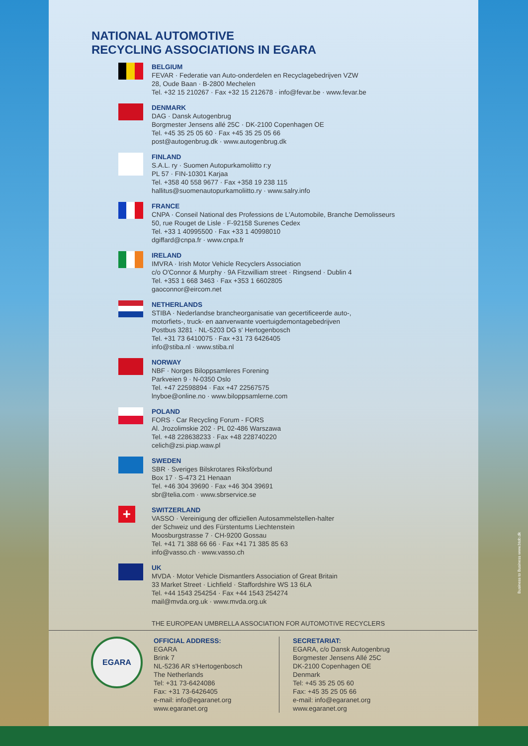Business to Business www.btob.dk
NATIONAL AUTOMOTIVE
RECYCLING ASSOCIATIONS IN EGARA
BELGIUM
FEVAR · Federatie van Auto-onderdelen en Recyclagebedrijven VZW
28, Oude Baan · B-2800 Mechelen
Tel. +32 15 210267 · Fax +32 15 212678 · info@fevar.be · www.fevar.be
DENMARK
DAG · Dansk Autogenbrug
Borgmester Jensens allé 25C · DK-2100 Copenhagen OE
Tel. +45 35 25 05 60 · Fax +45 35 25 05 66
post@autogenbrug.dk · www.autogenbrug.dk
FINLAND
S.A.L. ry · Suomen Autopurkamoliitto r:y
PL 57 · FIN-10301 Karjaa
Tel. +358 40 558 9677 · Fax +358 19 238 115
hallitus@suomenautopurkamoliitto.ry · www.salry.info
FRANCE
CNPA · Conseil National des Professions de L'Automobile, Branche Demolisseurs
50, rue Rouget de Lisle · F-92158 Surenes Cedex
Tel. +33 1 40995500 · Fax +33 1 40998010
dgiffard@cnpa.fr · www.cnpa.fr
IRELAND
IMVRA · Irish Motor Vehicle Recyclers Association
c/o O'Connor & Murphy · 9A Fitzwilliam street · Ringsend · Dublin 4
Tel. +353 1 668 3463 · Fax +353 1 6602805
gaoconnor@eircom.net
NETHERLANDS
STIBA · Nederlandse brancheorganisatie van gecertificeerde auto-,
motorfiets-, truck- en aanverwante voertuigdemontagebedrijven
Postbus 3281 · NL-5203 DG s' Hertogenbosch
Tel. +31 73 6410075 · Fax +31 73 6426405
info@stiba.nl · www.stiba.nl
NORWAY
NBF · Norges Biloppsamleres Forening
Parkveien 9 · N-0350 Oslo
Tel. +47 22598894 · Fax +47 22567575
lnyboe@online.no · www.biloppsamlerne.com
POLAND
FORS · Car Recycling Forum - FORS
Al. Jrozolimskie 202 · PL 02-486 Warszawa
Tel. +48 228638233 · Fax +48 228740220
celich@zsi.piap.waw.pl
SWEDEN
SBR · Sveriges Bilskrotares Riksförbund
Box 17 · S-473 21 Henaan
Tel. +46 304 39690 · Fax +46 304 39691
sbr@telia.com · www.sbrservice.se
+
SWITZERLAND
VASSO · Vereinigung der offiziellen Autosammelstellen-halter
der Schweiz und des Fürstentums Liechtenstein
Moosburgstrasse 7 · CH-9200 Gossau
Tel. +41 71 388 66 66 · Fax +41 71 385 85 63
info@vasso.ch · www.vasso.ch
UK
MVDA · Motor Vehicle Dismantlers Association of Great Britain
33 Market Street · Lichfield · Staffordshire WS 13 6LA
Tel. +44 1543 254254 · Fax +44 1543 254274
mail@mvda.org.uk · www.mvda.org.uk
THE EUROPEAN UMBRELLA ASSOCIATION FOR AUTOMOTIVE RECYCLERS
EGARA
OFFICIAL ADDRESS:
EGARA
Brink 7
NL-5236 AR s'Hertogenbosch
The Netherlands
Tel: +31 73-6424086
Fax: +31 73-6426405
e-mail: info@egaranet.org
www.egaranet.org
SECRETARIAT:
EGARA, c/o Dansk Autogenbrug
Borgmester Jensens Allé 25C
DK-2100 Copenhagen OE
Denmark
Tel: +45 35 25 05 60
Fax: +45 35 25 05 66
e-mail: info@egaranet.org
www.egaranet.org